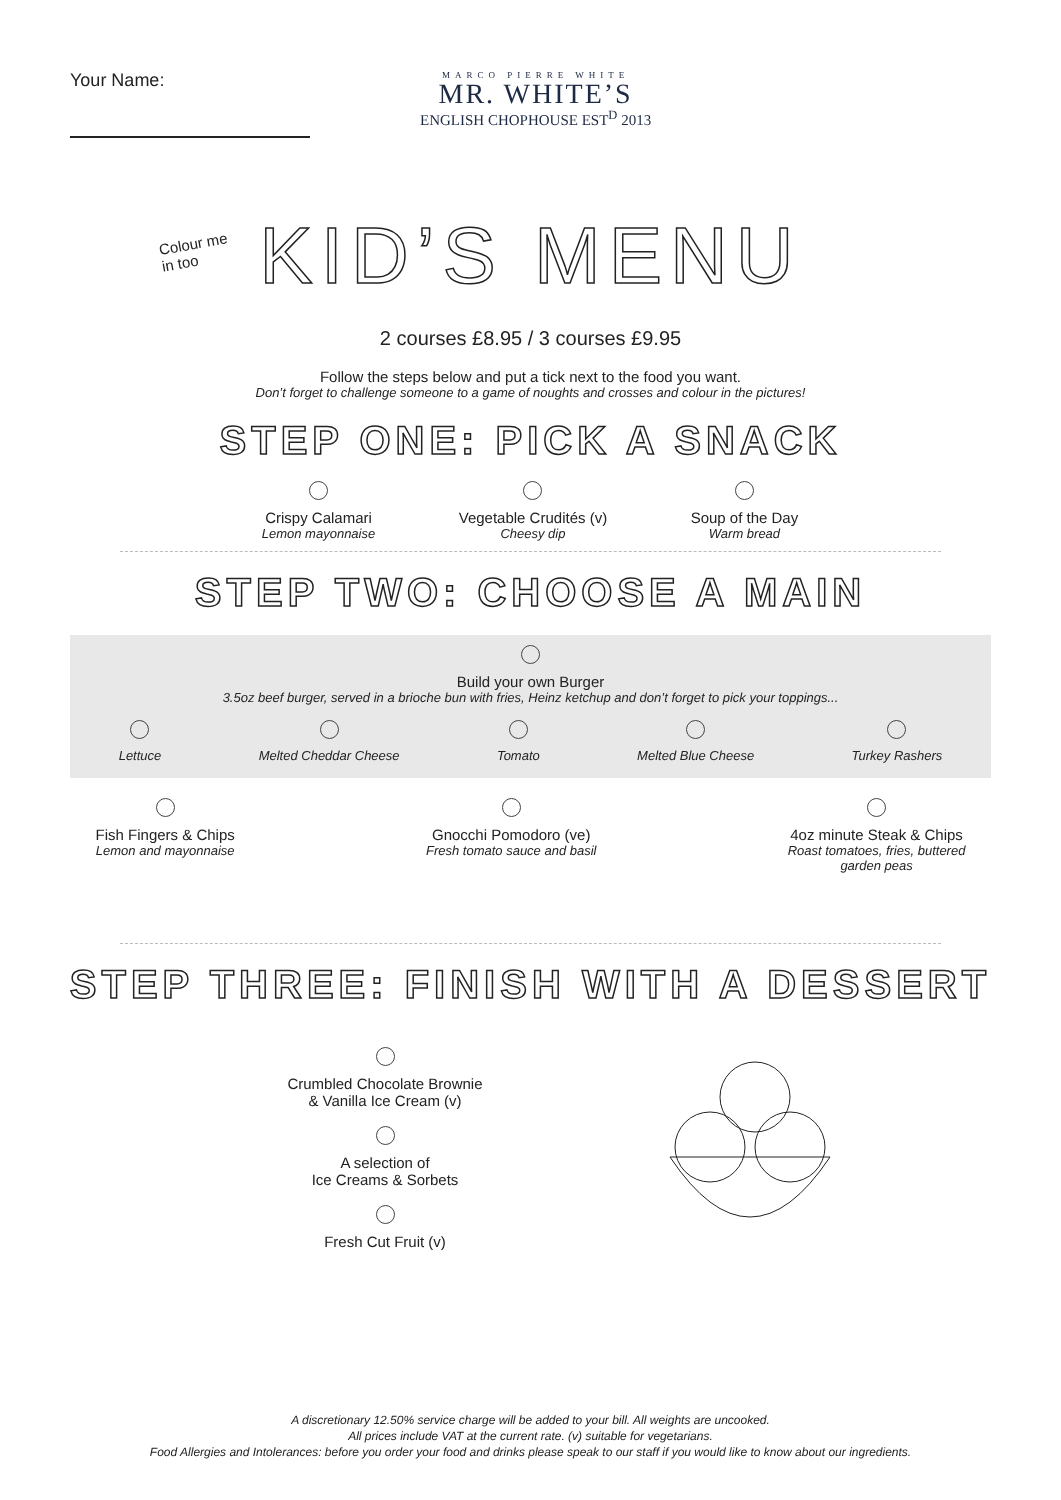Your Name:
MARCO PIERRE WHITE
MR. WHITE’S
ENGLISH CHOPHOUSE EST<sup>D</sup> 2013
Colour me
in too
KID’S MENU
2 courses £8.95 / 3 courses £9.95
Follow the steps below and put a tick next to the food you want.
Don’t forget to challenge someone to a game of noughts and crosses and colour in the pictures!
STEP ONE: PICK A SNACK
Crispy Calamari
Lemon mayonnaise
Vegetable Crudités (v)
Cheesy dip
Soup of the Day
Warm bread
STEP TWO: CHOOSE A MAIN
Build your own Burger
3.5oz beef burger, served in a brioche bun with fries, Heinz ketchup and don’t forget to pick your toppings...
Lettuce Melted Cheddar Cheese Tomato Melted Blue Cheese Turkey Rashers
Fish Fingers & Chips
Lemon and mayonnaise
Gnocchi Pomodoro (ve)
Fresh tomato sauce and basil
4oz minute Steak & Chips
Roast tomatoes, fries, buttered
garden peas
STEP THREE: FINISH WITH A DESSERT
Crumbled Chocolate Brownie
& Vanilla Ice Cream (v)
A selection of
Ice Creams & Sorbets
Fresh Cut Fruit (v)
A discretionary 12.50% service charge will be added to your bill. All weights are uncooked.
All prices include VAT at the current rate. (v) suitable for vegetarians.
Food Allergies and Intolerances: before you order your food and drinks please speak to our staff if you would like to know about our ingredients.